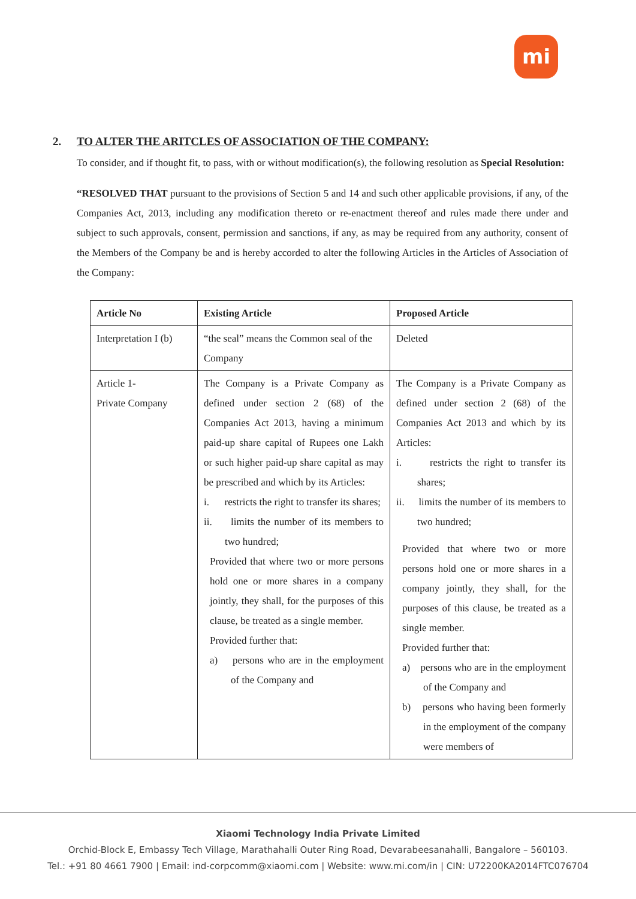mi
2. TO ALTER THE ARITCLES OF ASSOCIATION OF THE COMPANY:
To consider, and if thought fit, to pass, with or without modification(s), the following resolution as Special Resolution:
“RESOLVED THAT pursuant to the provisions of Section 5 and 14 and such other applicable provisions, if any, of the Companies Act, 2013, including any modification thereto or re-enactment thereof and rules made there under and subject to such approvals, consent, permission and sanctions, if any, as may be required from any authority, consent of the Members of the Company be and is hereby accorded to alter the following Articles in the Articles of Association of the Company:
| Article No | Existing Article | Proposed Article |
| --- | --- | --- |
| Interpretation I (b) | “the seal” means the Common seal of the Company | Deleted |
| Article 1- Private Company | The Company is a Private Company as defined under section 2 (68) of the Companies Act 2013, having a minimum paid-up share capital of Rupees one Lakh or such higher paid-up share capital as may be prescribed and which by its Articles: i. restricts the right to transfer its shares; ii. limits the number of its members to two hundred; Provided that where two or more persons hold one or more shares in a company jointly, they shall, for the purposes of this clause, be treated as a single member. Provided further that: a) persons who are in the employment of the Company and | The Company is a Private Company as defined under section 2 (68) of the Companies Act 2013 and which by its Articles: i. restricts the right to transfer its shares; ii. limits the number of its members to two hundred; Provided that where two or more persons hold one or more shares in a company jointly, they shall, for the purposes of this clause, be treated as a single member. Provided further that: a) persons who are in the employment of the Company and b) persons who having been formerly in the employment of the company were members of |
Xiaomi Technology India Private Limited
Orchid-Block E, Embassy Tech Village, Marathahalli Outer Ring Road, Devarabeesanahalli, Bangalore – 560103.
Tel.: +91 80 4661 7900 | Email: ind-corpcomm@xiaomi.com | Website: www.mi.com/in | CIN: U72200KA2014FTC076704